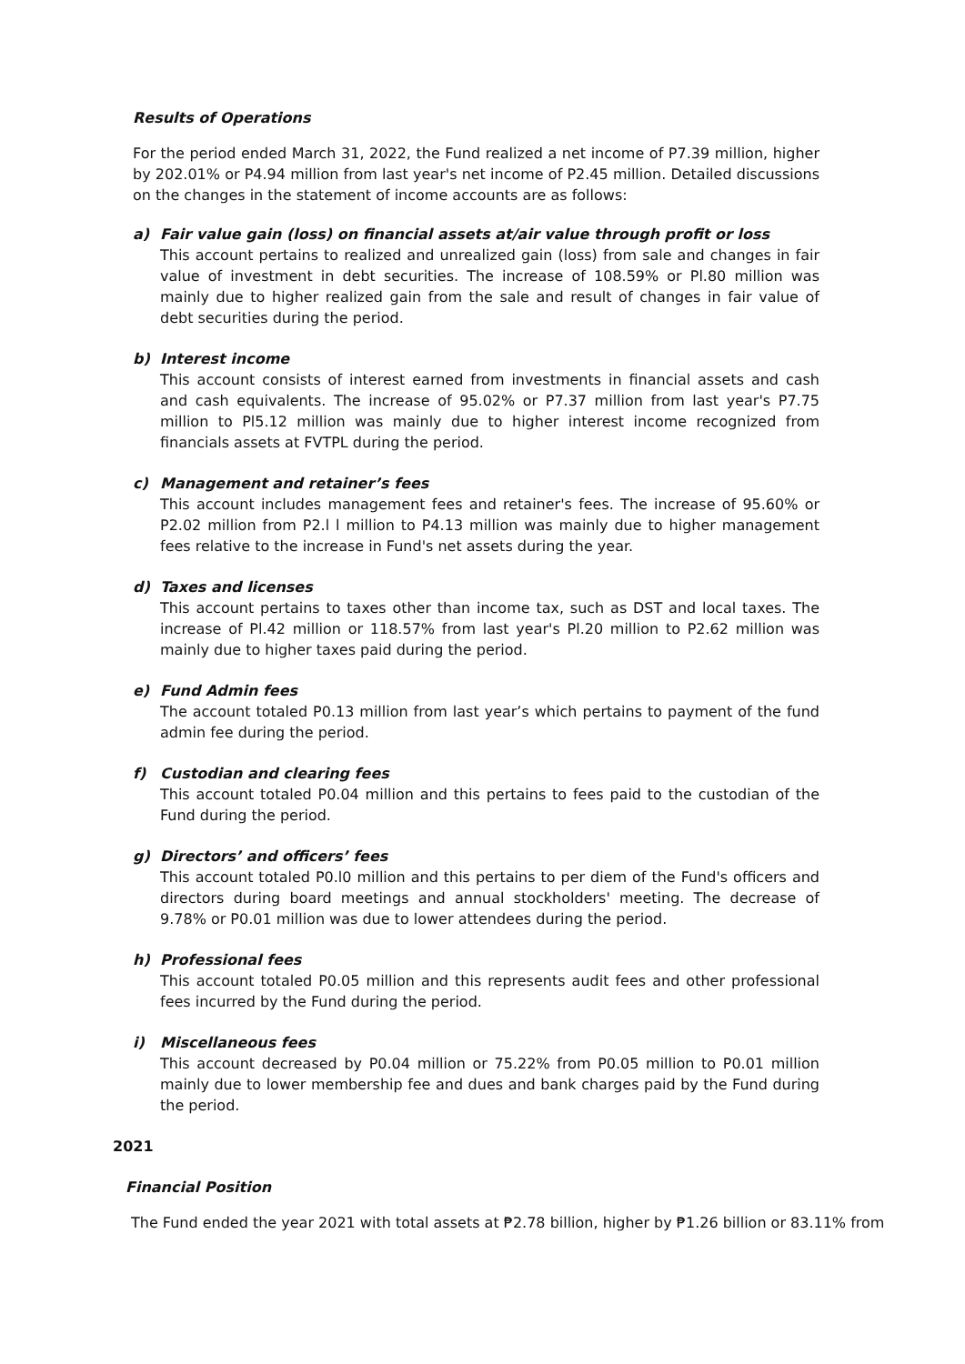Results of Operations
For the period ended March 31, 2022, the Fund realized a net income of P7.39 million, higher by 202.01% or P4.94 million from last year's net income of P2.45 million. Detailed discussions on the changes in the statement of income accounts are as follows:
a) Fair value gain (loss) on financial assets at/air value through profit or loss
This account pertains to realized and unrealized gain (loss) from sale and changes in fair value of investment in debt securities. The increase of 108.59% or Pl.80 million was mainly due to higher realized gain from the sale and result of changes in fair value of debt securities during the period.
b) Interest income
This account consists of interest earned from investments in financial assets and cash and cash equivalents. The increase of 95.02% or P7.37 million from last year's P7.75 million to Pl5.12 million was mainly due to higher interest income recognized from financials assets at FVTPL during the period.
c) Management and retainer’s fees
This account includes management fees and retainer's fees. The increase of 95.60% or P2.02 million from P2.l l million to P4.13 million was mainly due to higher management fees relative to the increase in Fund's net assets during the year.
d) Taxes and licenses
This account pertains to taxes other than income tax, such as DST and local taxes. The increase of Pl.42 million or 118.57% from last year's Pl.20 million to P2.62 million was mainly due to higher taxes paid during the period.
e) Fund Admin fees
The account totaled P0.13 million from last year’s which pertains to payment of the fund admin fee during the period.
f) Custodian and clearing fees
This account totaled P0.04 million and this pertains to fees paid to the custodian of the Fund during the period.
g) Directors’ and officers’ fees
This account totaled P0.l0 million and this pertains to per diem of the Fund's officers and directors during board meetings and annual stockholders' meeting. The decrease of 9.78% or P0.01 million was due to lower attendees during the period.
h) Professional fees
This account totaled P0.05 million and this represents audit fees and other professional fees incurred by the Fund during the period.
i) Miscellaneous fees
This account decreased by P0.04 million or 75.22% from P0.05 million to P0.01 million mainly due to lower membership fee and dues and bank charges paid by the Fund during the period.
2021
Financial Position
The Fund ended the year 2021 with total assets at ₱2.78 billion, higher by ₱1.26 billion or 83.11% from